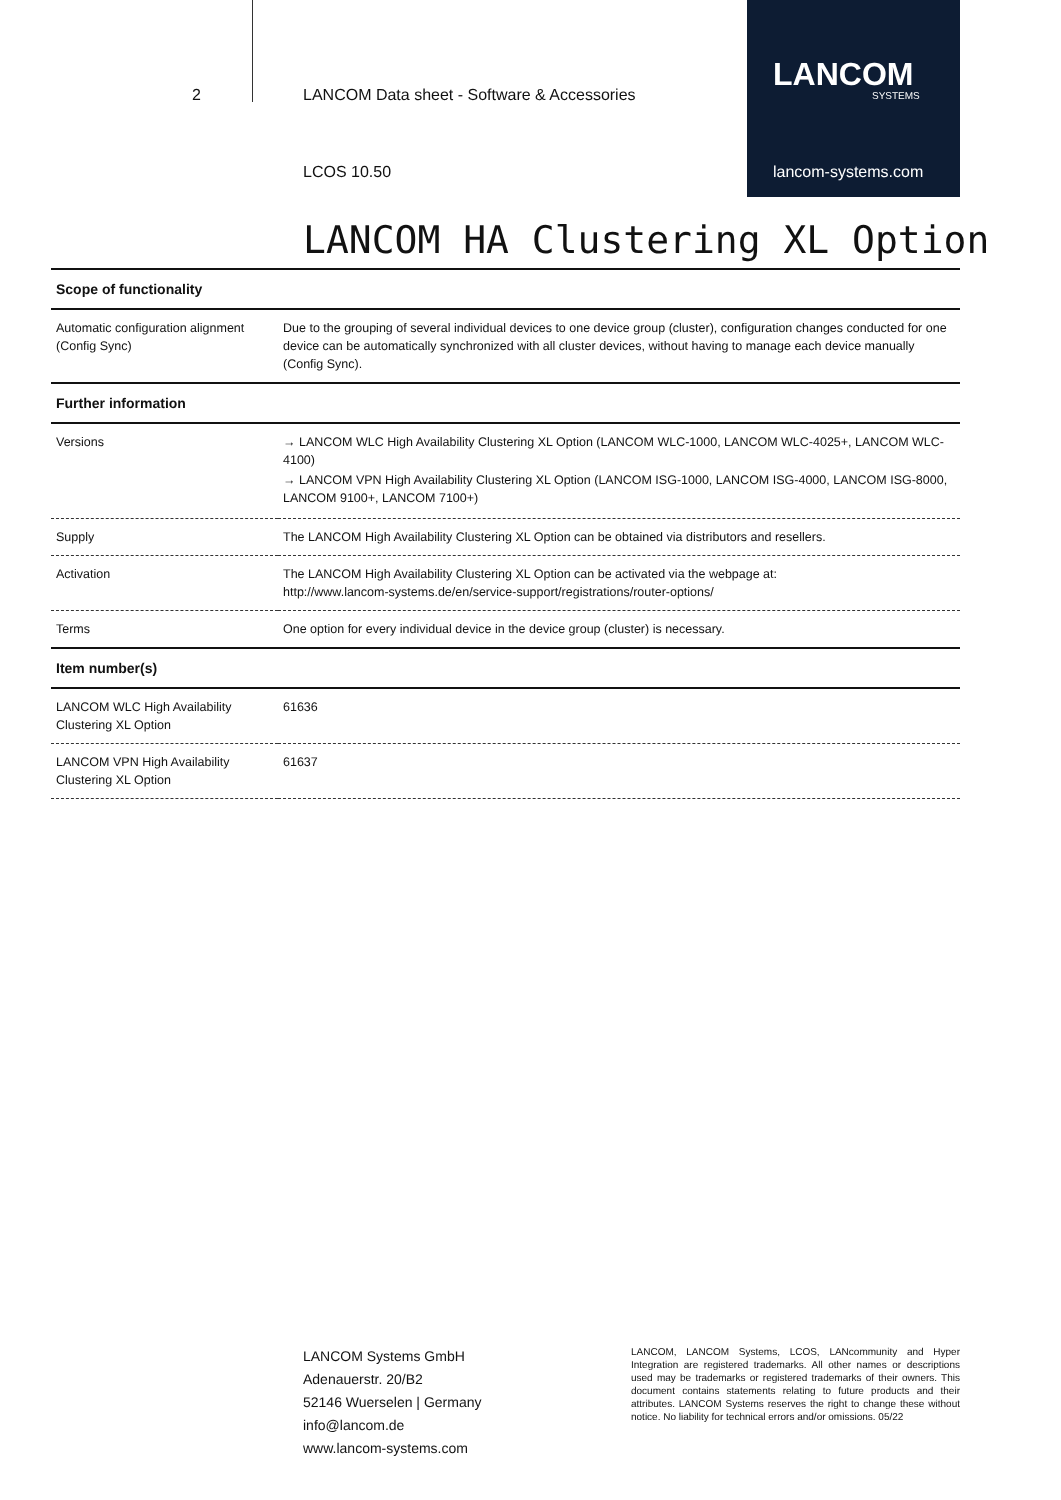2
LANCOM Data sheet - Software & Accessories
LANCOM
SYSTEMS
LCOS 10.50 lancom-systems.com
LANCOM HA Clustering XL Option
| Scope of functionality | |
| --- | --- |
| Automatic configuration alignment (Config Sync) | Due to the grouping of several individual devices to one device group (cluster), configuration changes conducted for one device can be automatically synchronized with all cluster devices, without having to manage each device manually (Config Sync). |
| Further information | |
| Versions | → LANCOM WLC High Availability Clustering XL Option (LANCOM WLC-1000, LANCOM WLC-4025+, LANCOM WLC-4100) → LANCOM VPN High Availability Clustering XL Option (LANCOM ISG-1000, LANCOM ISG-4000, LANCOM ISG-8000, LANCOM 9100+, LANCOM 7100+) |
| Supply | The LANCOM High Availability Clustering XL Option can be obtained via distributors and resellers. |
| Activation | The LANCOM High Availability Clustering XL Option can be activated via the webpage at: http://www.lancom-systems.de/en/service-support/registrations/router-options/ |
| Terms | One option for every individual device in the device group (cluster) is necessary. |
| Item number(s) | |
| LANCOM WLC High Availability Clustering XL Option | 61636 |
| LANCOM VPN High Availability Clustering XL Option | 61637 |
LANCOM Systems GmbH
Adenauerstr. 20/B2
52146 Wuerselen | Germany
info@lancom.de
www.lancom-systems.com
LANCOM, LANCOM Systems, LCOS, LANcommunity and Hyper Integration are registered trademarks. All other names or descriptions used may be trademarks or registered trademarks of their owners. This document contains statements relating to future products and their attributes. LANCOM Systems reserves the right to change these without notice. No liability for technical errors and/or omissions. 05/22